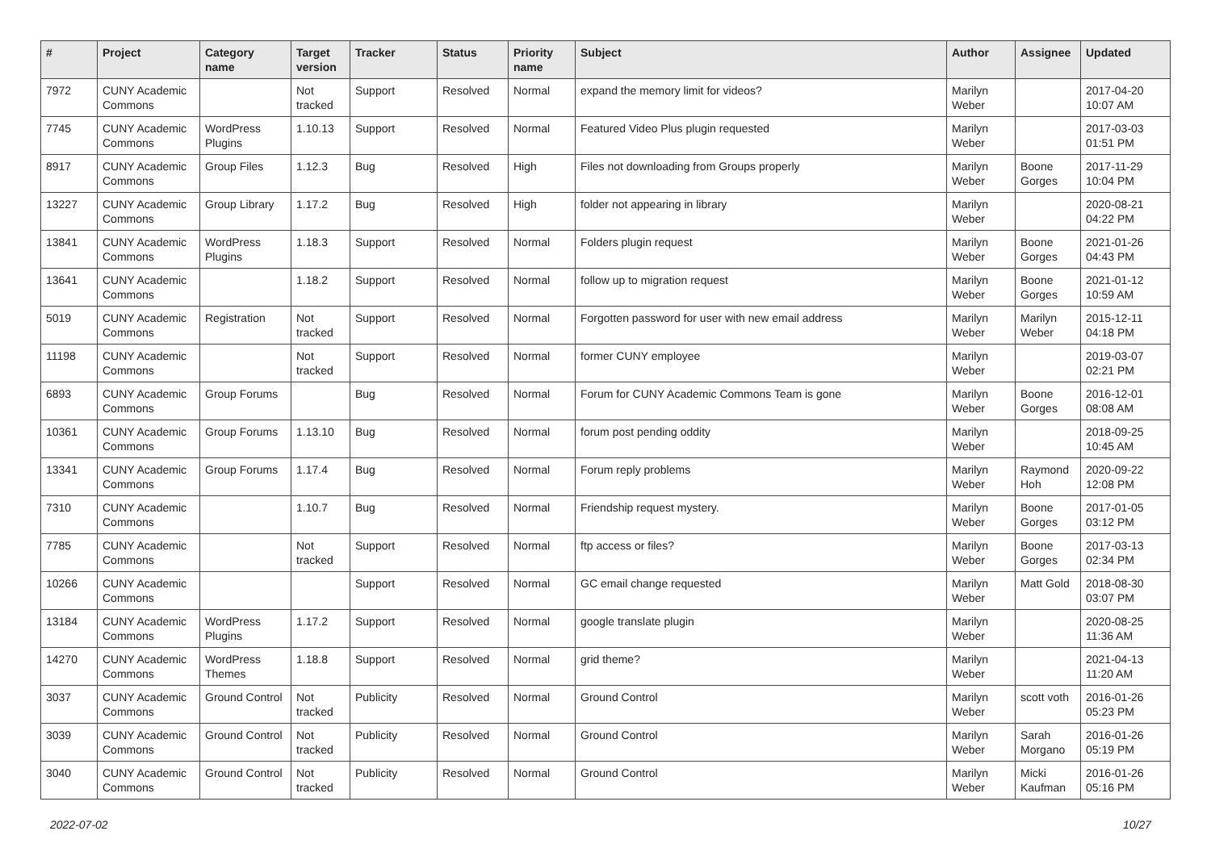| # | Project | Category name | Target version | Tracker | Status | Priority name | Subject | Author | Assignee | Updated |
| --- | --- | --- | --- | --- | --- | --- | --- | --- | --- | --- |
| 7972 | CUNY Academic Commons | | Not tracked | Support | Resolved | Normal | expand the memory limit for videos? | Marilyn Weber | | 2017-04-20 10:07 AM |
| 7745 | CUNY Academic Commons | WordPress Plugins | 1.10.13 | Support | Resolved | Normal | Featured Video Plus plugin requested | Marilyn Weber | | 2017-03-03 01:51 PM |
| 8917 | CUNY Academic Commons | Group Files | 1.12.3 | Bug | Resolved | High | Files not downloading from Groups properly | Marilyn Weber | Boone Gorges | 2017-11-29 10:04 PM |
| 13227 | CUNY Academic Commons | Group Library | 1.17.2 | Bug | Resolved | High | folder not appearing in library | Marilyn Weber | | 2020-08-21 04:22 PM |
| 13841 | CUNY Academic Commons | WordPress Plugins | 1.18.3 | Support | Resolved | Normal | Folders plugin request | Marilyn Weber | Boone Gorges | 2021-01-26 04:43 PM |
| 13641 | CUNY Academic Commons | | 1.18.2 | Support | Resolved | Normal | follow up to migration request | Marilyn Weber | Boone Gorges | 2021-01-12 10:59 AM |
| 5019 | CUNY Academic Commons | Registration | Not tracked | Support | Resolved | Normal | Forgotten password for user with new email address | Marilyn Weber | Marilyn Weber | 2015-12-11 04:18 PM |
| 11198 | CUNY Academic Commons | | Not tracked | Support | Resolved | Normal | former CUNY employee | Marilyn Weber | | 2019-03-07 02:21 PM |
| 6893 | CUNY Academic Commons | Group Forums | | Bug | Resolved | Normal | Forum for CUNY Academic Commons Team is gone | Marilyn Weber | Boone Gorges | 2016-12-01 08:08 AM |
| 10361 | CUNY Academic Commons | Group Forums | 1.13.10 | Bug | Resolved | Normal | forum post pending oddity | Marilyn Weber | | 2018-09-25 10:45 AM |
| 13341 | CUNY Academic Commons | Group Forums | 1.17.4 | Bug | Resolved | Normal | Forum reply problems | Marilyn Weber | Raymond Hoh | 2020-09-22 12:08 PM |
| 7310 | CUNY Academic Commons | | 1.10.7 | Bug | Resolved | Normal | Friendship request mystery. | Marilyn Weber | Boone Gorges | 2017-01-05 03:12 PM |
| 7785 | CUNY Academic Commons | | Not tracked | Support | Resolved | Normal | ftp access or files? | Marilyn Weber | Boone Gorges | 2017-03-13 02:34 PM |
| 10266 | CUNY Academic Commons | | | Support | Resolved | Normal | GC email change requested | Marilyn Weber | Matt Gold | 2018-08-30 03:07 PM |
| 13184 | CUNY Academic Commons | WordPress Plugins | 1.17.2 | Support | Resolved | Normal | google translate plugin | Marilyn Weber | | 2020-08-25 11:36 AM |
| 14270 | CUNY Academic Commons | WordPress Themes | 1.18.8 | Support | Resolved | Normal | grid theme? | Marilyn Weber | | 2021-04-13 11:20 AM |
| 3037 | CUNY Academic Commons | Ground Control | Not tracked | Publicity | Resolved | Normal | Ground Control | Marilyn Weber | scott voth | 2016-01-26 05:23 PM |
| 3039 | CUNY Academic Commons | Ground Control | Not tracked | Publicity | Resolved | Normal | Ground Control | Marilyn Weber | Sarah Morgano | 2016-01-26 05:19 PM |
| 3040 | CUNY Academic Commons | Ground Control | Not tracked | Publicity | Resolved | Normal | Ground Control | Marilyn Weber | Micki Kaufman | 2016-01-26 05:16 PM |
2022-07-02 10/27